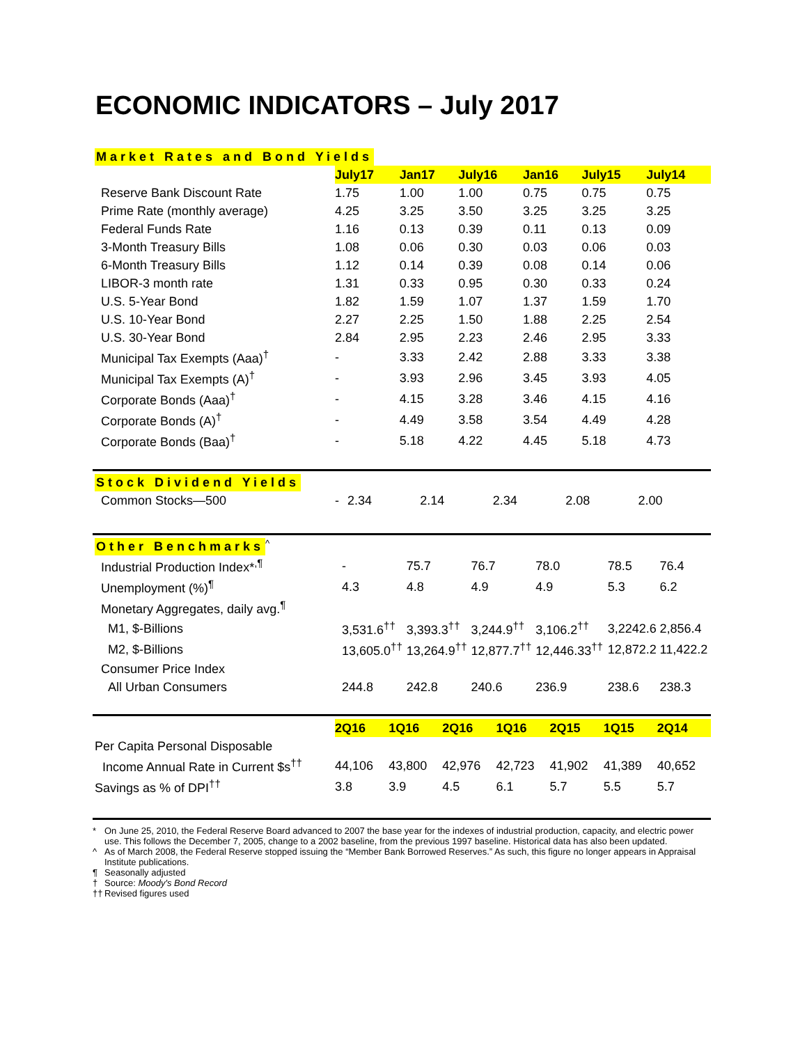ECONOMIC INDICATORS – July 2017
Market Rates and Bond Yields
| | July17 | Jan17 | July16 | Jan16 | July15 | July14 |
| Reserve Bank Discount Rate | 1.75 | 1.00 | 1.00 | 0.75 | 0.75 | 0.75 |
| Prime Rate (monthly average) | 4.25 | 3.25 | 3.50 | 3.25 | 3.25 | 3.25 |
| Federal Funds Rate | 1.16 | 0.13 | 0.39 | 0.11 | 0.13 | 0.09 |
| 3-Month Treasury Bills | 1.08 | 0.06 | 0.30 | 0.03 | 0.06 | 0.03 |
| 6-Month Treasury Bills | 1.12 | 0.14 | 0.39 | 0.08 | 0.14 | 0.06 |
| LIBOR-3 month rate | 1.31 | 0.33 | 0.95 | 0.30 | 0.33 | 0.24 |
| U.S. 5-Year Bond | 1.82 | 1.59 | 1.07 | 1.37 | 1.59 | 1.70 |
| U.S. 10-Year Bond | 2.27 | 2.25 | 1.50 | 1.88 | 2.25 | 2.54 |
| U.S. 30-Year Bond | 2.84 | 2.95 | 2.23 | 2.46 | 2.95 | 3.33 |
| Municipal Tax Exempts (Aaa)<sup>†</sup> | - | 3.33 | 2.42 | 2.88 | 3.33 | 3.38 |
| Municipal Tax Exempts (A)<sup>†</sup> | - | 3.93 | 2.96 | 3.45 | 3.93 | 4.05 |
| Corporate Bonds (Aaa)<sup>†</sup> | - | 4.15 | 3.28 | 3.46 | 4.15 | 4.16 |
| Corporate Bonds (A)<sup>†</sup> | - | 4.49 | 3.58 | 3.54 | 4.49 | 4.28 |
| Corporate Bonds (Baa)<sup>†</sup> | - | 5.18 | 4.22 | 4.45 | 5.18 | 4.73 |
Stock Dividend Yields
| Common Stocks—500 | - | 2.34 | 2.14 | 2.34 | 2.08 | 2.00 |
Other Benchmarks
<sup>^</sup>
| Industrial Production Index*<sup>,¶</sup> | - | 75.7 | 76.7 | 78.0 | 78.5 | 76.4 |
| Unemployment (%)<sup>¶</sup> | 4.3 | 4.8 | 4.9 | 4.9 | 5.3 | 6.2 |
| Monetary Aggregates, daily avg.<sup>¶</sup> | | | | | | |
| M1, $-Billions | 3,531.6<sup>††</sup> | 3,393.3<sup>††</sup> | 3,244.9<sup>††</sup> | 3,106.2<sup>††</sup> | 3,2242.6 | 2,856.4 |
| M2, $-Billions | 13,605.0<sup>††</sup> | 13,264.9<sup>††</sup> | 12,877.7<sup>††</sup> | 12,446.33<sup>††</sup> | 12,872.2 | 11,422.2 |
| Consumer Price Index | | | | | | |
| All Urban Consumers | 244.8 | 242.8 | 240.6 | 236.9 | 238.6 | 238.3 |
| | 2Q16 | 1Q16 | 2Q16 | 1Q16 | 2Q15 | 1Q15 | 2Q14 |
| Per Capita Personal Disposable | | | | | | | |
| Income Annual Rate in Current $s<sup>††</sup> | 44,106 | 43,800 | 42,976 | 42,723 | 41,902 | 41,389 | 40,652 |
| Savings as % of DPI<sup>††</sup> | 3.8 | 3.9 | 4.5 | 6.1 | 5.7 | 5.5 | 5.7 |
* On June 25, 2010, the Federal Reserve Board advanced to 2007 the base year for the indexes of industrial production, capacity, and electric power use. This follows the December 7, 2005, change to a 2002 baseline, from the previous 1997 baseline. Historical data has also been updated.
^ As of March 2008, the Federal Reserve stopped issuing the “Member Bank Borrowed Reserves.” As such, this figure no longer appears in Appraisal Institute publications.
¶ Seasonally adjusted
† Source: Moody's Bond Record
†† Revised figures used